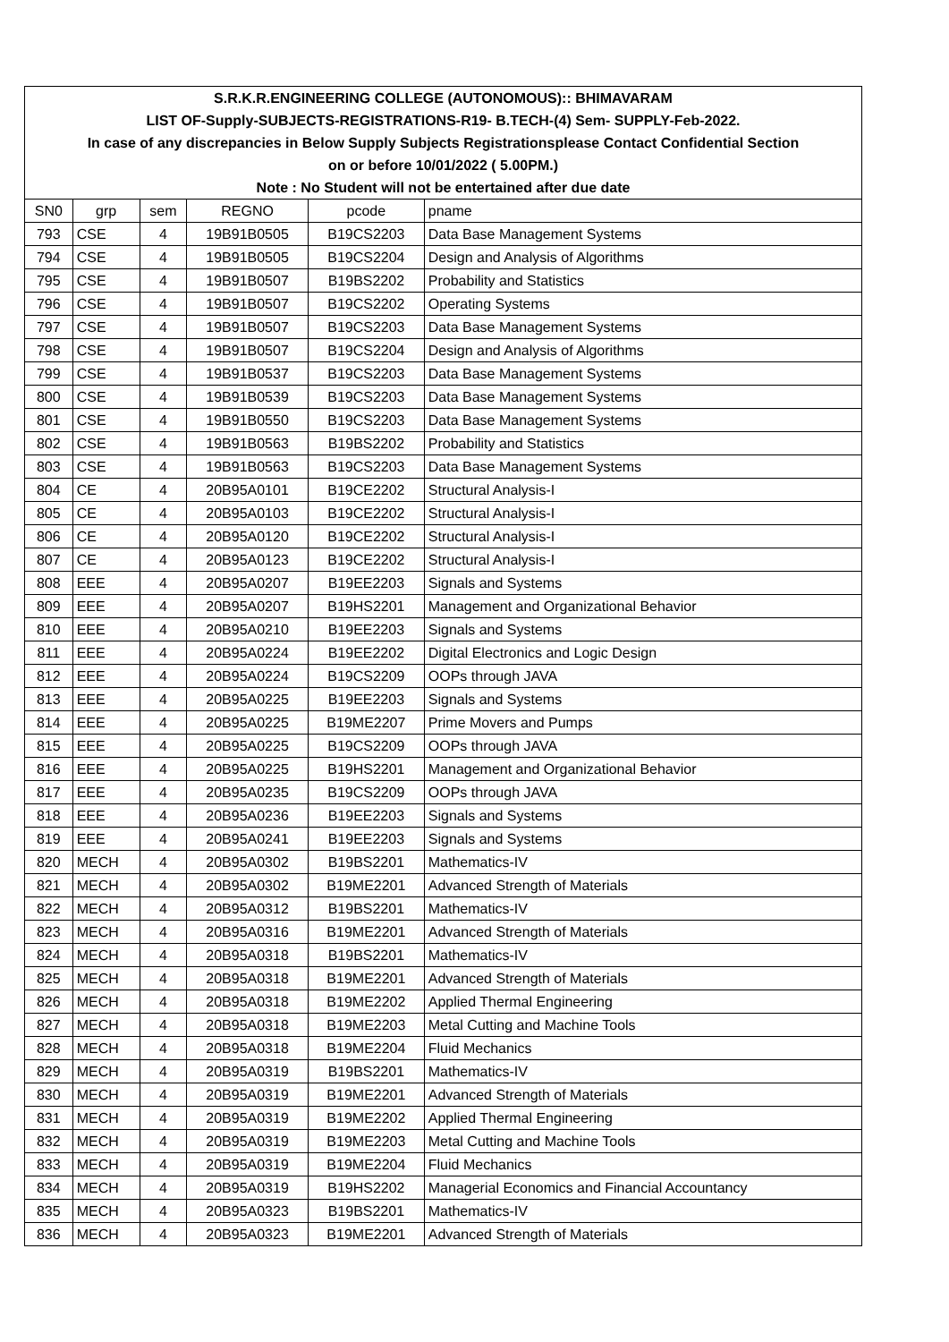| S.R.K.R.ENGINEERING COLLEGE (AUTONOMOUS):: BHIMAVARAM | | | | | |
| LIST OF-Supply-SUBJECTS-REGISTRATIONS-R19- B.TECH-(4) Sem- SUPPLY-Feb-2022. | | | | | |
| In case of any discrepancies in Below Supply Subjects Registrationsplease Contact Confidential Section | | | | | |
| on or before 10/01/2022 ( 5.00PM.) | | | | | |
| Note : No Student will not be entertained after due date | | | | | |
| SN0 | grp | sem | REGNO | pcode | pname |
| 793 | CSE | 4 | 19B91B0505 | B19CS2203 | Data Base Management Systems |
| 794 | CSE | 4 | 19B91B0505 | B19CS2204 | Design and Analysis of Algorithms |
| 795 | CSE | 4 | 19B91B0507 | B19BS2202 | Probability and Statistics |
| 796 | CSE | 4 | 19B91B0507 | B19CS2202 | Operating Systems |
| 797 | CSE | 4 | 19B91B0507 | B19CS2203 | Data Base Management Systems |
| 798 | CSE | 4 | 19B91B0507 | B19CS2204 | Design and Analysis of Algorithms |
| 799 | CSE | 4 | 19B91B0537 | B19CS2203 | Data Base Management Systems |
| 800 | CSE | 4 | 19B91B0539 | B19CS2203 | Data Base Management Systems |
| 801 | CSE | 4 | 19B91B0550 | B19CS2203 | Data Base Management Systems |
| 802 | CSE | 4 | 19B91B0563 | B19BS2202 | Probability and Statistics |
| 803 | CSE | 4 | 19B91B0563 | B19CS2203 | Data Base Management Systems |
| 804 | CE | 4 | 20B95A0101 | B19CE2202 | Structural Analysis-I |
| 805 | CE | 4 | 20B95A0103 | B19CE2202 | Structural Analysis-I |
| 806 | CE | 4 | 20B95A0120 | B19CE2202 | Structural Analysis-I |
| 807 | CE | 4 | 20B95A0123 | B19CE2202 | Structural Analysis-I |
| 808 | EEE | 4 | 20B95A0207 | B19EE2203 | Signals and Systems |
| 809 | EEE | 4 | 20B95A0207 | B19HS2201 | Management and Organizational Behavior |
| 810 | EEE | 4 | 20B95A0210 | B19EE2203 | Signals and Systems |
| 811 | EEE | 4 | 20B95A0224 | B19EE2202 | Digital Electronics and Logic Design |
| 812 | EEE | 4 | 20B95A0224 | B19CS2209 | OOPs through JAVA |
| 813 | EEE | 4 | 20B95A0225 | B19EE2203 | Signals and Systems |
| 814 | EEE | 4 | 20B95A0225 | B19ME2207 | Prime Movers and Pumps |
| 815 | EEE | 4 | 20B95A0225 | B19CS2209 | OOPs through JAVA |
| 816 | EEE | 4 | 20B95A0225 | B19HS2201 | Management and Organizational Behavior |
| 817 | EEE | 4 | 20B95A0235 | B19CS2209 | OOPs through JAVA |
| 818 | EEE | 4 | 20B95A0236 | B19EE2203 | Signals and Systems |
| 819 | EEE | 4 | 20B95A0241 | B19EE2203 | Signals and Systems |
| 820 | MECH | 4 | 20B95A0302 | B19BS2201 | Mathematics-IV |
| 821 | MECH | 4 | 20B95A0302 | B19ME2201 | Advanced Strength of Materials |
| 822 | MECH | 4 | 20B95A0312 | B19BS2201 | Mathematics-IV |
| 823 | MECH | 4 | 20B95A0316 | B19ME2201 | Advanced Strength of Materials |
| 824 | MECH | 4 | 20B95A0318 | B19BS2201 | Mathematics-IV |
| 825 | MECH | 4 | 20B95A0318 | B19ME2201 | Advanced Strength of Materials |
| 826 | MECH | 4 | 20B95A0318 | B19ME2202 | Applied Thermal Engineering |
| 827 | MECH | 4 | 20B95A0318 | B19ME2203 | Metal Cutting and Machine Tools |
| 828 | MECH | 4 | 20B95A0318 | B19ME2204 | Fluid Mechanics |
| 829 | MECH | 4 | 20B95A0319 | B19BS2201 | Mathematics-IV |
| 830 | MECH | 4 | 20B95A0319 | B19ME2201 | Advanced Strength of Materials |
| 831 | MECH | 4 | 20B95A0319 | B19ME2202 | Applied Thermal Engineering |
| 832 | MECH | 4 | 20B95A0319 | B19ME2203 | Metal Cutting and Machine Tools |
| 833 | MECH | 4 | 20B95A0319 | B19ME2204 | Fluid Mechanics |
| 834 | MECH | 4 | 20B95A0319 | B19HS2202 | Managerial Economics and Financial Accountancy |
| 835 | MECH | 4 | 20B95A0323 | B19BS2201 | Mathematics-IV |
| 836 | MECH | 4 | 20B95A0323 | B19ME2201 | Advanced Strength of Materials |